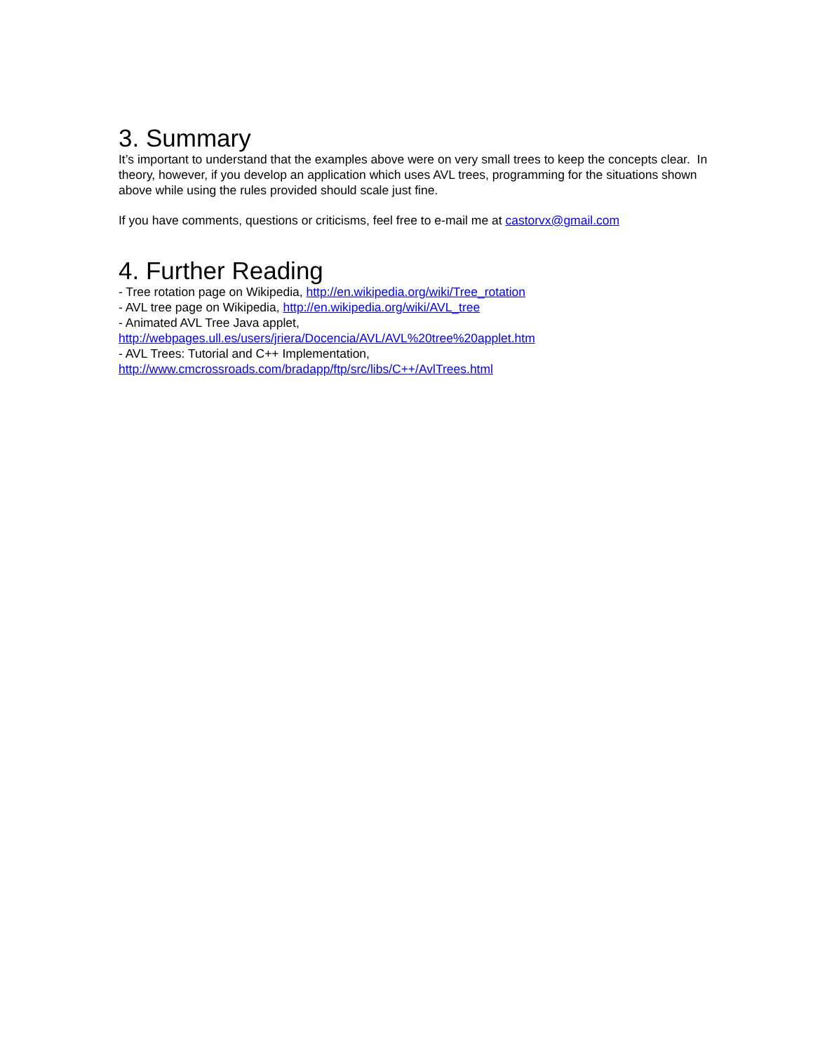3. Summary
It’s important to understand that the examples above were on very small trees to keep the concepts clear. In theory, however, if you develop an application which uses AVL trees, programming for the situations shown above while using the rules provided should scale just fine.
If you have comments, questions or criticisms, feel free to e-mail me at castorvx@gmail.com
4. Further Reading
- Tree rotation page on Wikipedia, http://en.wikipedia.org/wiki/Tree_rotation
- AVL tree page on Wikipedia, http://en.wikipedia.org/wiki/AVL_tree
- Animated AVL Tree Java applet,
http://webpages.ull.es/users/jriera/Docencia/AVL/AVL%20tree%20applet.htm
- AVL Trees: Tutorial and C++ Implementation,
http://www.cmcrossroads.com/bradapp/ftp/src/libs/C++/AvlTrees.html